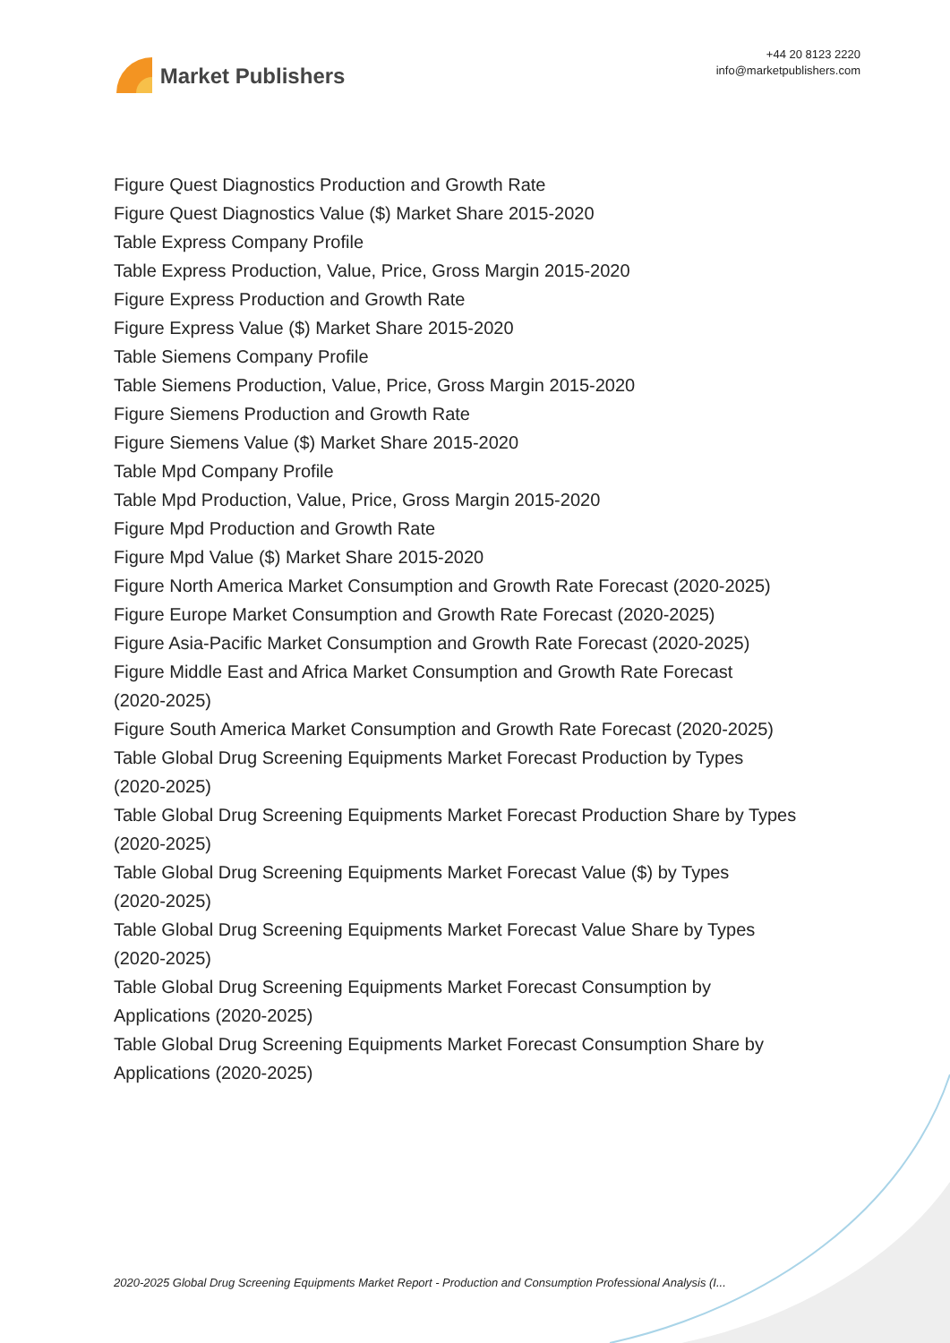Market Publishers
+44 20 8123 2220
info@marketpublishers.com
Figure Quest Diagnostics Production and Growth Rate
Figure Quest Diagnostics Value ($) Market Share 2015-2020
Table Express Company Profile
Table Express Production, Value, Price, Gross Margin 2015-2020
Figure Express Production and Growth Rate
Figure Express Value ($) Market Share 2015-2020
Table Siemens Company Profile
Table Siemens Production, Value, Price, Gross Margin 2015-2020
Figure Siemens Production and Growth Rate
Figure Siemens Value ($) Market Share 2015-2020
Table Mpd Company Profile
Table Mpd Production, Value, Price, Gross Margin 2015-2020
Figure Mpd Production and Growth Rate
Figure Mpd Value ($) Market Share 2015-2020
Figure North America Market Consumption and Growth Rate Forecast (2020-2025)
Figure Europe Market Consumption and Growth Rate Forecast (2020-2025)
Figure Asia-Pacific Market Consumption and Growth Rate Forecast (2020-2025)
Figure Middle East and Africa Market Consumption and Growth Rate Forecast
(2020-2025)
Figure South America Market Consumption and Growth Rate Forecast (2020-2025)
Table Global Drug Screening Equipments Market Forecast Production by Types
(2020-2025)
Table Global Drug Screening Equipments Market Forecast Production Share by Types
(2020-2025)
Table Global Drug Screening Equipments Market Forecast Value ($) by Types
(2020-2025)
Table Global Drug Screening Equipments Market Forecast Value Share by Types
(2020-2025)
Table Global Drug Screening Equipments Market Forecast Consumption by
Applications (2020-2025)
Table Global Drug Screening Equipments Market Forecast Consumption Share by
Applications (2020-2025)
2020-2025 Global Drug Screening Equipments Market Report - Production and Consumption Professional Analysis (I...